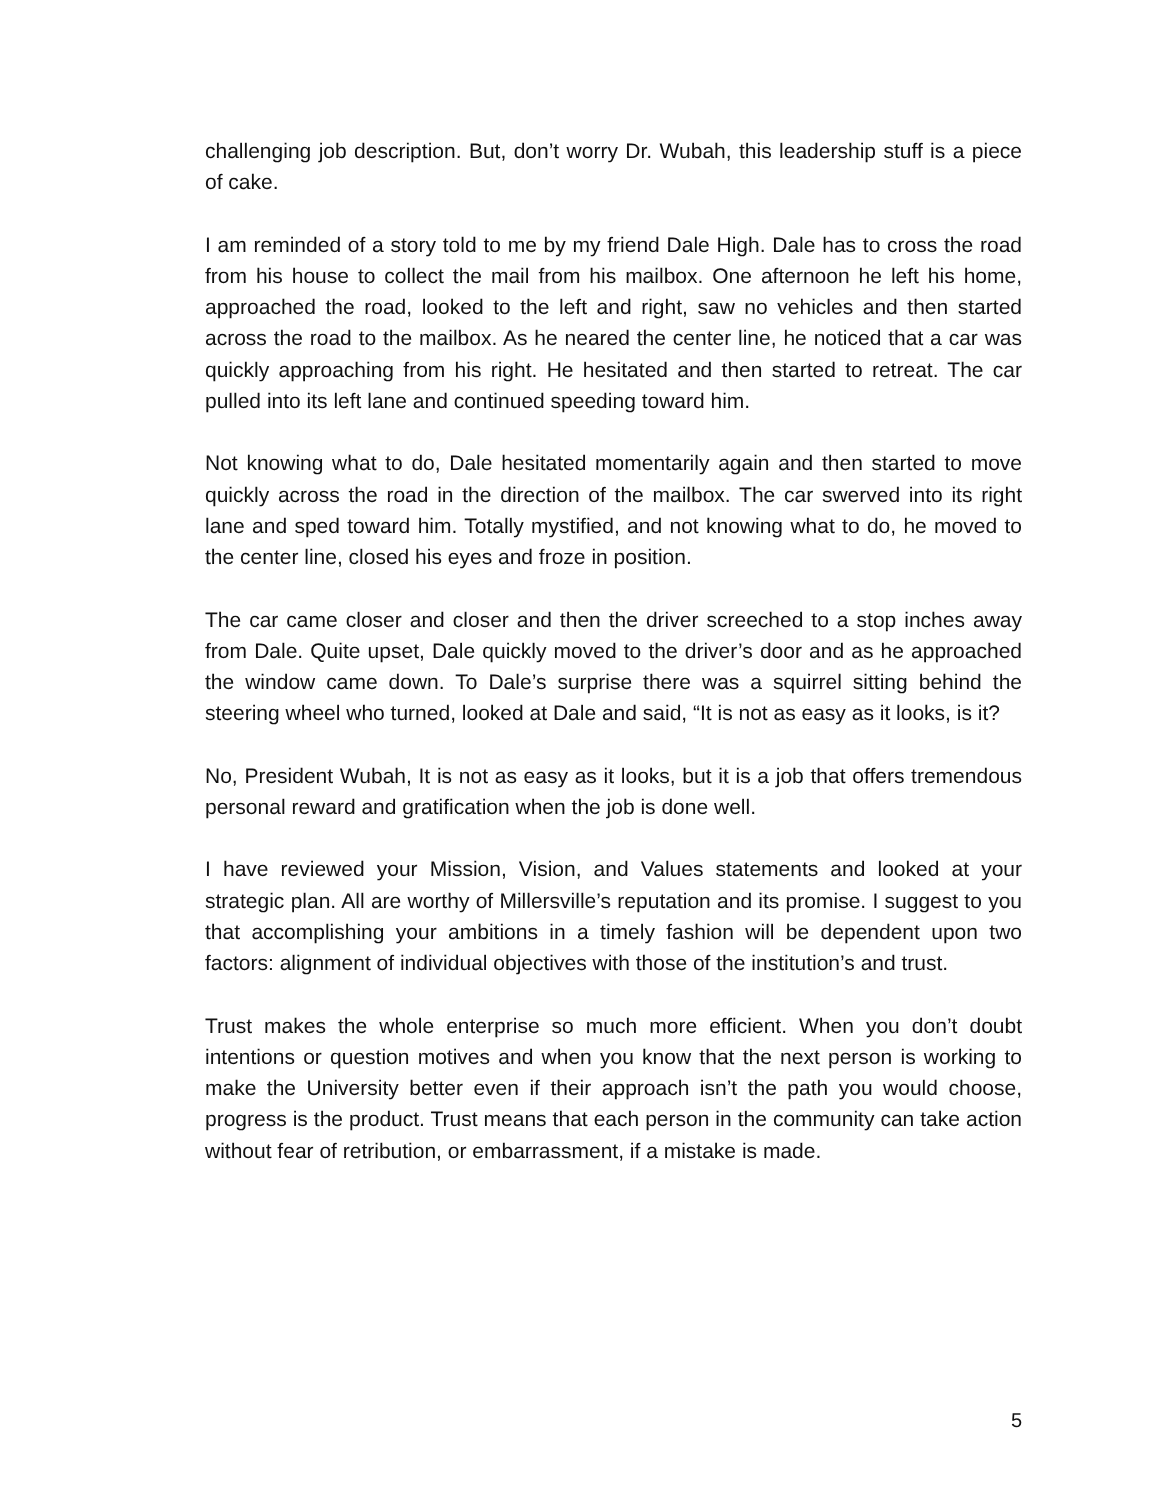challenging job description. But, don’t worry Dr. Wubah, this leadership stuff is a piece of cake.
I am reminded of a story told to me by my friend Dale High. Dale has to cross the road from his house to collect the mail from his mailbox. One afternoon he left his home, approached the road, looked to the left and right, saw no vehicles and then started across the road to the mailbox. As he neared the center line, he noticed that a car was quickly approaching from his right. He hesitated and then started to retreat. The car pulled into its left lane and continued speeding toward him.
Not knowing what to do, Dale hesitated momentarily again and then started to move quickly across the road in the direction of the mailbox. The car swerved into its right lane and sped toward him. Totally mystified, and not knowing what to do, he moved to the center line, closed his eyes and froze in position.
The car came closer and closer and then the driver screeched to a stop inches away from Dale. Quite upset, Dale quickly moved to the driver’s door and as he approached the window came down. To Dale’s surprise there was a squirrel sitting behind the steering wheel who turned, looked at Dale and said, “It is not as easy as it looks, is it?
No, President Wubah, It is not as easy as it looks, but it is a job that offers tremendous personal reward and gratification when the job is done well.
I have reviewed your Mission, Vision, and Values statements and looked at your strategic plan. All are worthy of Millersville’s reputation and its promise. I suggest to you that accomplishing your ambitions in a timely fashion will be dependent upon two factors: alignment of individual objectives with those of the institution’s and trust.
Trust makes the whole enterprise so much more efficient. When you don’t doubt intentions or question motives and when you know that the next person is working to make the University better even if their approach isn’t the path you would choose, progress is the product. Trust means that each person in the community can take action without fear of retribution, or embarrassment, if a mistake is made.
5